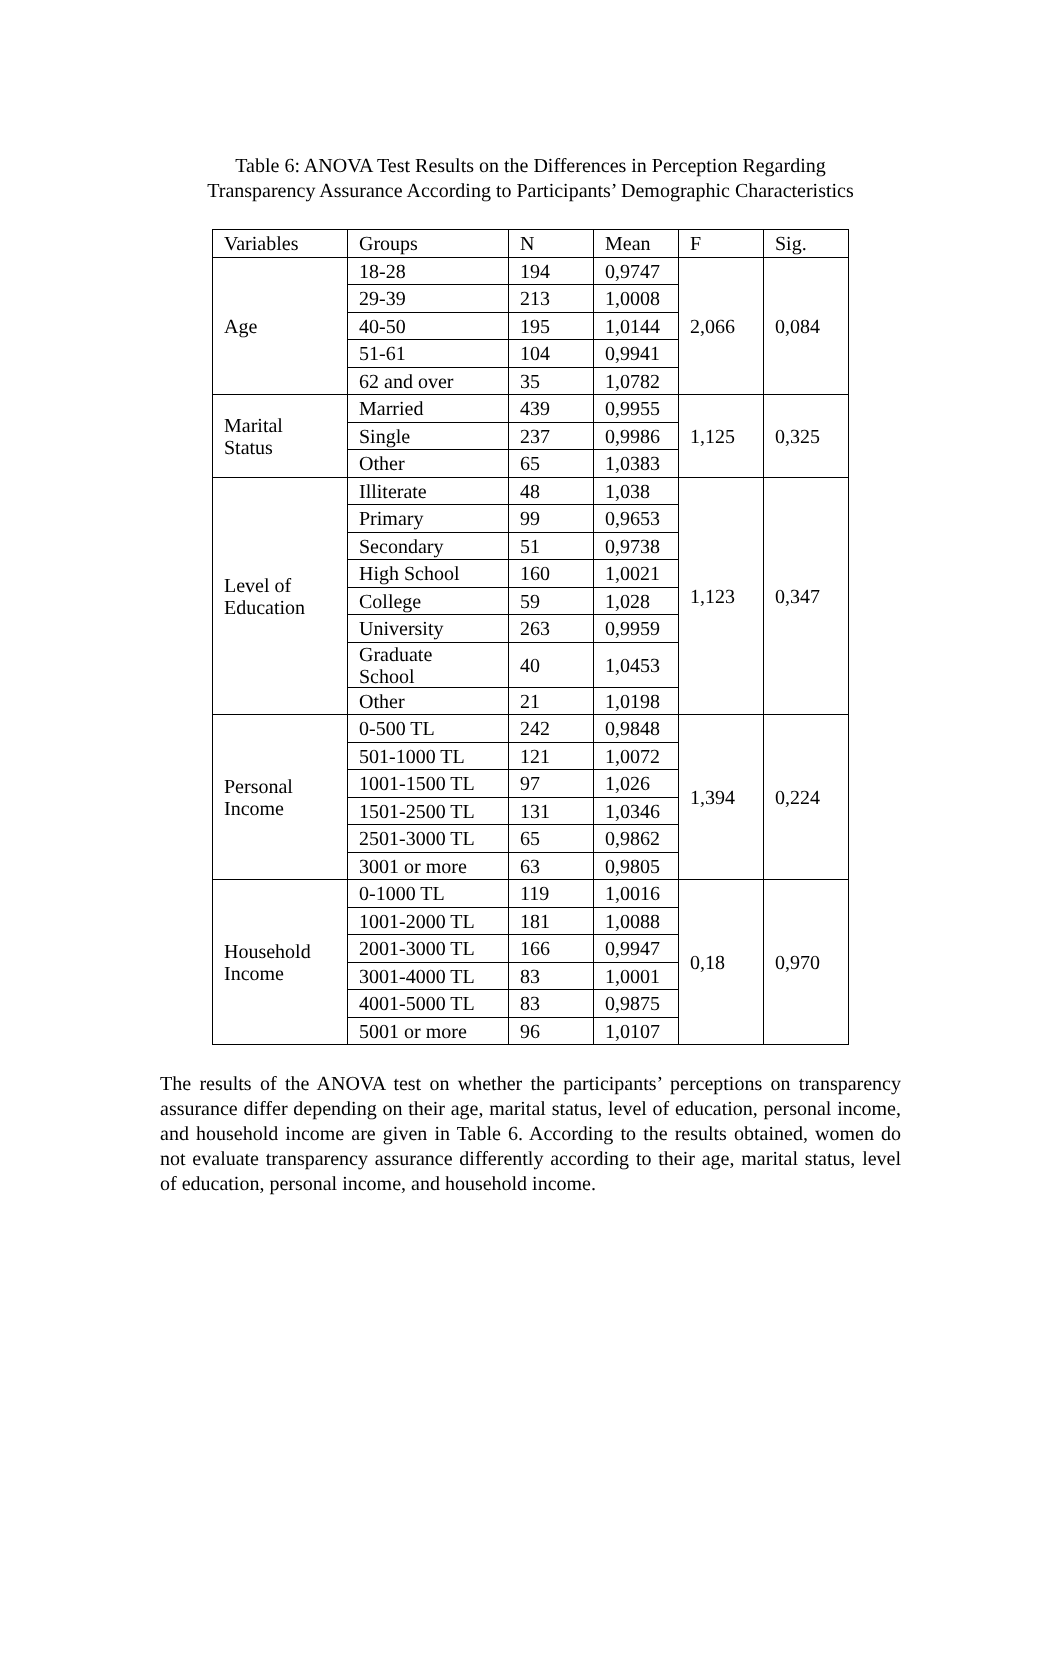Table 6: ANOVA Test Results on the Differences in Perception Regarding
Transparency Assurance According to Participants’ Demographic Characteristics
| Variables | Groups | N | Mean | F | Sig. |
| Age | 18-28 | 194 | 0,9747 | 2,066 | 0,084 |
| | 29-39 | 213 | 1,0008 | | |
| | 40-50 | 195 | 1,0144 | | |
| | 51-61 | 104 | 0,9941 | | |
| | 62 and over | 35 | 1,0782 | | |
| Marital Status | Married | 439 | 0,9955 | 1,125 | 0,325 |
| | Single | 237 | 0,9986 | | |
| | Other | 65 | 1,0383 | | |
| Level of Education | Illiterate | 48 | 1,038 | 1,123 | 0,347 |
| | Primary | 99 | 0,9653 | | |
| | Secondary | 51 | 0,9738 | | |
| | High School | 160 | 1,0021 | | |
| | College | 59 | 1,028 | | |
| | University | 263 | 0,9959 | | |
| | Graduate School | 40 | 1,0453 | | |
| | Other | 21 | 1,0198 | | |
| Personal Income | 0-500 TL | 242 | 0,9848 | 1,394 | 0,224 |
| | 501-1000 TL | 121 | 1,0072 | | |
| | 1001-1500 TL | 97 | 1,026 | | |
| | 1501-2500 TL | 131 | 1,0346 | | |
| | 2501-3000 TL | 65 | 0,9862 | | |
| | 3001 or more | 63 | 0,9805 | | |
| Household Income | 0-1000 TL | 119 | 1,0016 | 0,18 | 0,970 |
| | 1001-2000 TL | 181 | 1,0088 | | |
| | 2001-3000 TL | 166 | 0,9947 | | |
| | 3001-4000 TL | 83 | 1,0001 | | |
| | 4001-5000 TL | 83 | 0,9875 | | |
| | 5001 or more | 96 | 1,0107 | | |
The results of the ANOVA test on whether the participants’ perceptions on transparency assurance differ depending on their age, marital status, level of education, personal income, and household income are given in Table 6. According to the results obtained, women do not evaluate transparency assurance differently according to their age, marital status, level of education, personal income, and household income.